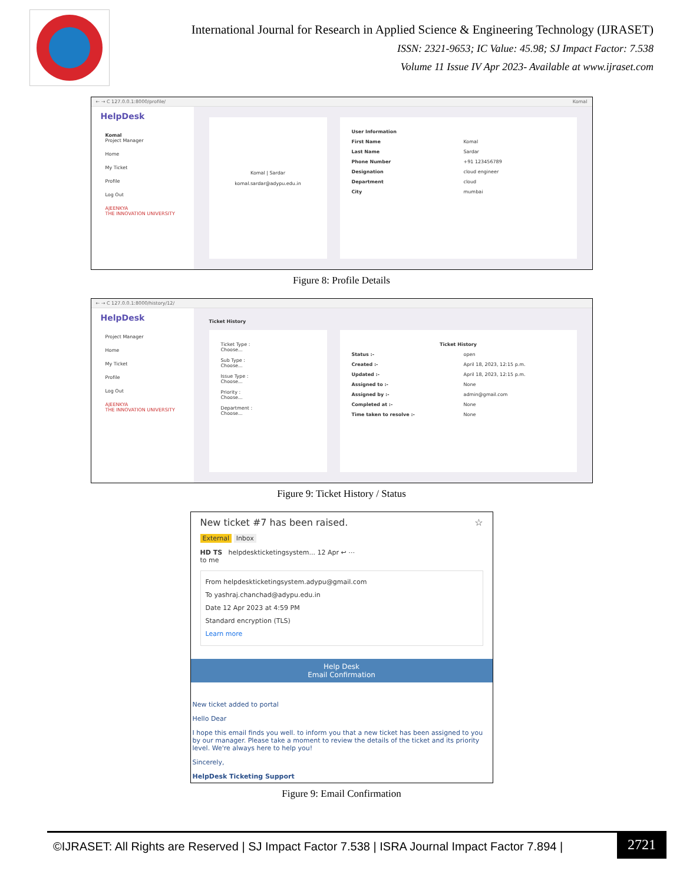International Journal for Research in Applied Science & Engineering Technology (IJRASET)
ISSN: 2321-9653; IC Value: 45.98; SJ Impact Factor: 7.538
Volume 11 Issue IV Apr 2023- Available at www.ijraset.com
← → C 127.0.0.1:8000/profile/ Komal
HelpDesk
Komal
Project Manager
Home
My Ticket
Profile
Log Out
AJEENKYA
THE INNOVATION UNIVERSITY
Komal | Sardar
komal.sardar@adypu.edu.in
User Information
First Name Komal
Last Name Sardar
Phone Number +91 123456789
Designation cloud engineer
Department cloud
City mumbai
Figure 8: Profile Details
← → C 127.0.0.1:8000/history/12/
HelpDesk
Project Manager
Home
My Ticket
Profile
Log Out
AJEENKYA
THE INNOVATION UNIVERSITY
Ticket History
Ticket Type :
Choose...
Sub Type :
Choose...
Issue Type :
Choose...
Priority :
Choose...
Department :
Choose...
Ticket History
Status :- open
Created :- April 18, 2023, 12:15 p.m.
Updated :- April 18, 2023, 12:15 p.m.
Assigned to :- None
Assigned by :- admin@gmail.com
Completed at :- None
Time taken to resolve :- None
Figure 9: Ticket History / Status
New ticket #7 has been raised. ☆
External Inbox
HD TS helpdeskticketingsystem... 12 Apr ↩ ⋯
to me
From helpdeskticketingsystem.adypu@gmail.com
To yashraj.chanchad@adypu.edu.in
Date 12 Apr 2023 at 4:59 PM
Standard encryption (TLS)
Learn more
Help Desk
Email Confirmation
New ticket added to portal
Hello Dear
I hope this email finds you well. to inform you that a new ticket has been assigned to you by our manager. Please take a moment to review the details of the ticket and its priority level. We're always here to help you!
Sincerely,
HelpDesk Ticketing Support
Figure 9: Email Confirmation
©IJRASET: All Rights are Reserved | SJ Impact Factor 7.538 | ISRA Journal Impact Factor 7.894 |
2721